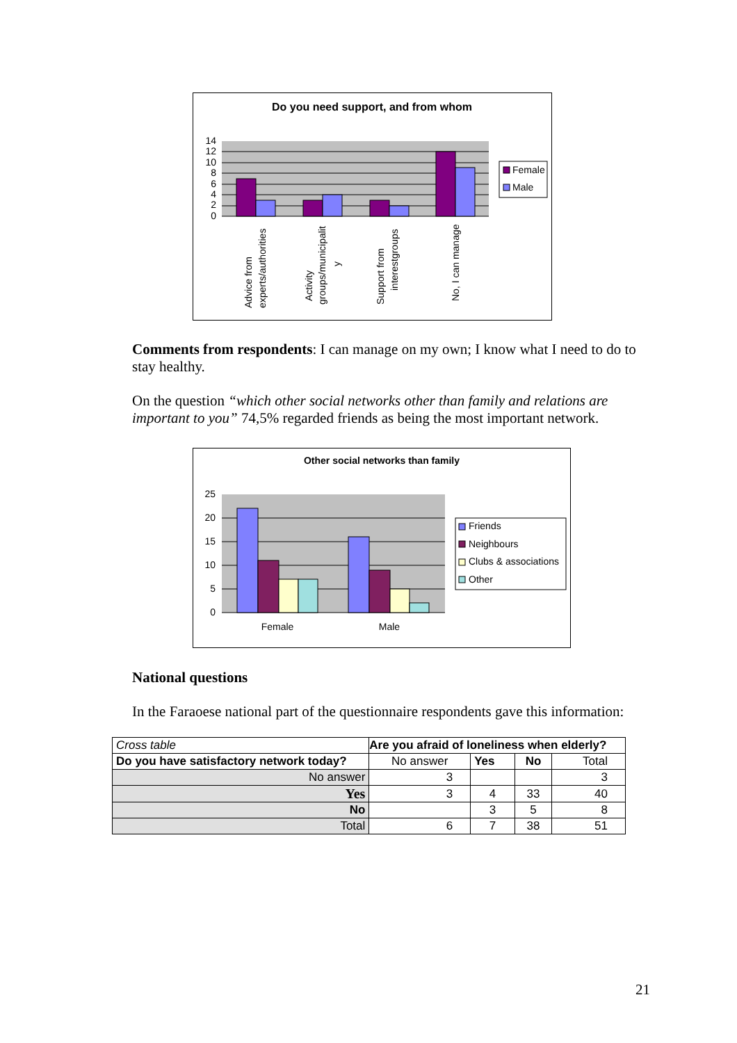Do you need support, and from whom
14
12
10
8
6
4
2
0
Advice from
experts/authorities
Activity
groups/municipalit
y
Support from
interestgroups
No, I can manage
Female
Male
Comments from respondents: I can manage on my own; I know what I need to do to stay healthy.
On the question “which other social networks other than family and relations are important to you” 74,5% regarded friends as being the most important network.
Other social networks than family
25
20
15
10
5
0
Female
Male
Friends
Neighbours
Clubs & associations
Other
National questions
In the Faraoese national part of the questionnaire respondents gave this information:
| Cross table | Are you afraid of loneliness when elderly? | | | |
| Do you have satisfactory network today? | No answer | Yes | No | Total |
| No answer | 3 | | | 3 |
| Yes | 3 | 4 | 33 | 40 |
| No | | 3 | 5 | 8 |
| Total | 6 | 7 | 38 | 51 |
21